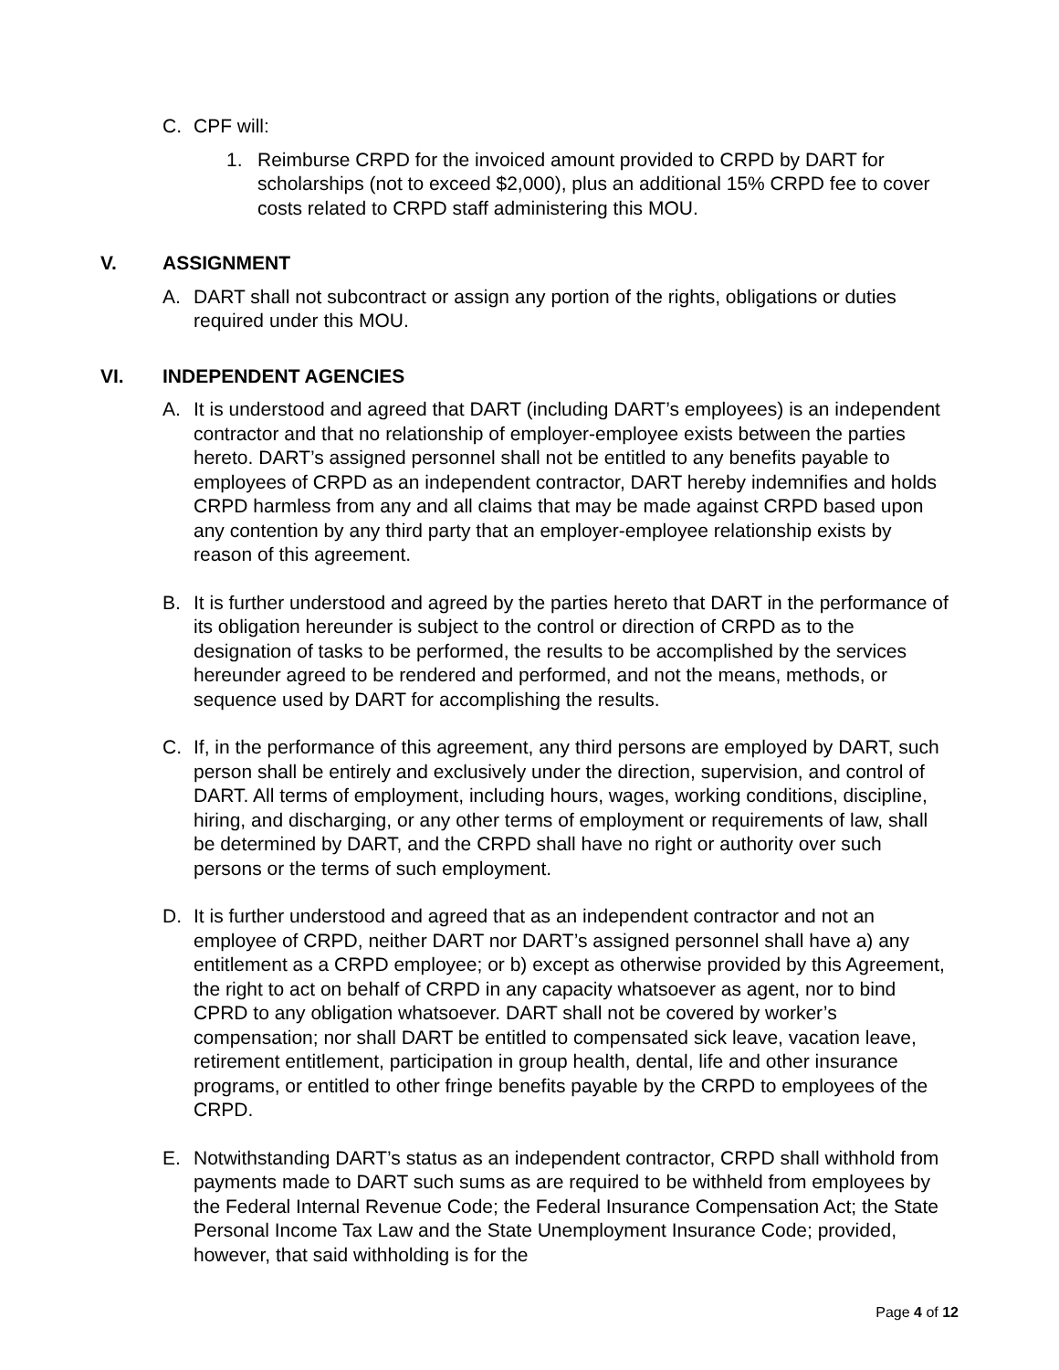C. CPF will:
1. Reimburse CRPD for the invoiced amount provided to CRPD by DART for scholarships (not to exceed $2,000), plus an additional 15% CRPD fee to cover costs related to CRPD staff administering this MOU.
V. ASSIGNMENT
A. DART shall not subcontract or assign any portion of the rights, obligations or duties required under this MOU.
VI. INDEPENDENT AGENCIES
A. It is understood and agreed that DART (including DART’s employees) is an independent contractor and that no relationship of employer-employee exists between the parties hereto. DART’s assigned personnel shall not be entitled to any benefits payable to employees of CRPD as an independent contractor, DART hereby indemnifies and holds CRPD harmless from any and all claims that may be made against CRPD based upon any contention by any third party that an employer-employee relationship exists by reason of this agreement.
B. It is further understood and agreed by the parties hereto that DART in the performance of its obligation hereunder is subject to the control or direction of CRPD as to the designation of tasks to be performed, the results to be accomplished by the services hereunder agreed to be rendered and performed, and not the means, methods, or sequence used by DART for accomplishing the results.
C. If, in the performance of this agreement, any third persons are employed by DART, such person shall be entirely and exclusively under the direction, supervision, and control of DART. All terms of employment, including hours, wages, working conditions, discipline, hiring, and discharging, or any other terms of employment or requirements of law, shall be determined by DART, and the CRPD shall have no right or authority over such persons or the terms of such employment.
D. It is further understood and agreed that as an independent contractor and not an employee of CRPD, neither DART nor DART’s assigned personnel shall have a) any entitlement as a CRPD employee; or b) except as otherwise provided by this Agreement, the right to act on behalf of CRPD in any capacity whatsoever as agent, nor to bind CPRD to any obligation whatsoever. DART shall not be covered by worker’s compensation; nor shall DART be entitled to compensated sick leave, vacation leave, retirement entitlement, participation in group health, dental, life and other insurance programs, or entitled to other fringe benefits payable by the CRPD to employees of the CRPD.
E. Notwithstanding DART’s status as an independent contractor, CRPD shall withhold from payments made to DART such sums as are required to be withheld from employees by the Federal Internal Revenue Code; the Federal Insurance Compensation Act; the State Personal Income Tax Law and the State Unemployment Insurance Code; provided, however, that said withholding is for the
Page 4 of 12